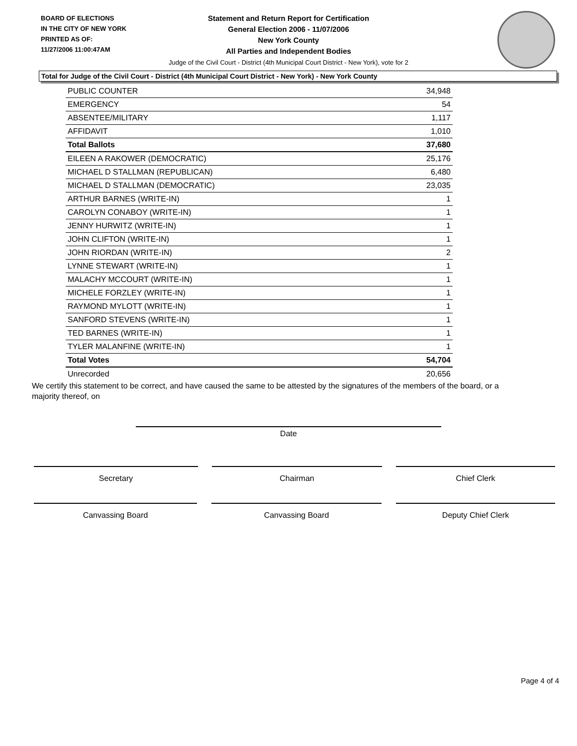BOARD OF ELECTIONS
IN THE CITY OF NEW YORK
PRINTED AS OF:
11/27/2006 11:00:47AM
Statement and Return Report for Certification
General Election 2006 - 11/07/2006
New York County
All Parties and Independent Bodies
Judge of the Civil Court - District (4th Municipal Court District - New York), vote for 2
Total for Judge of the Civil Court - District (4th Municipal Court District - New York) - New York County
| PUBLIC COUNTER | 34,948 |
| EMERGENCY | 54 |
| ABSENTEE/MILITARY | 1,117 |
| AFFIDAVIT | 1,010 |
| Total Ballots | 37,680 |
| EILEEN A RAKOWER (DEMOCRATIC) | 25,176 |
| MICHAEL D STALLMAN (REPUBLICAN) | 6,480 |
| MICHAEL D STALLMAN (DEMOCRATIC) | 23,035 |
| ARTHUR BARNES (WRITE-IN) | 1 |
| CAROLYN CONABOY (WRITE-IN) | 1 |
| JENNY HURWITZ (WRITE-IN) | 1 |
| JOHN CLIFTON (WRITE-IN) | 1 |
| JOHN RIORDAN (WRITE-IN) | 2 |
| LYNNE STEWART (WRITE-IN) | 1 |
| MALACHY MCCOURT (WRITE-IN) | 1 |
| MICHELE FORZLEY (WRITE-IN) | 1 |
| RAYMOND MYLOTT (WRITE-IN) | 1 |
| SANFORD STEVENS (WRITE-IN) | 1 |
| TED BARNES (WRITE-IN) | 1 |
| TYLER MALANFINE (WRITE-IN) | 1 |
| Total Votes | 54,704 |
| Unrecorded | 20,656 |
We certify this statement to be correct, and have caused the same to be attested by the signatures of the members of the board, or a majority thereof, on
Date
Secretary Chairman Chief Clerk
Canvassing Board Canvassing Board Deputy Chief Clerk
Page 4 of 4